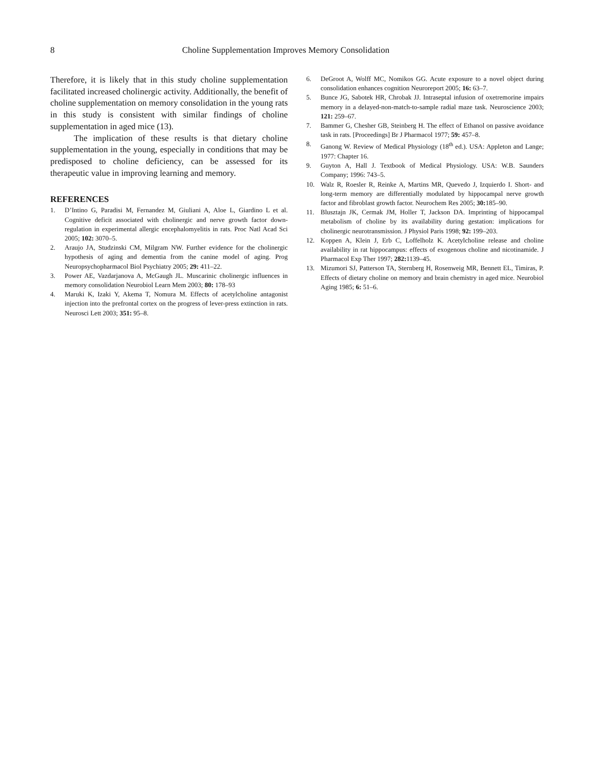8
Choline Supplementation Improves Memory Consolidation
Therefore, it is likely that in this study choline supplementation facilitated increased cholinergic activity. Additionally, the benefit of choline supplementation on memory consolidation in the young rats in this study is consistent with similar findings of choline supplementation in aged mice (13).
The implication of these results is that dietary choline supplementation in the young, especially in conditions that may be predisposed to choline deficiency, can be assessed for its therapeutic value in improving learning and memory.
REFERENCES
1. D’Intino G, Paradisi M, Fernandez M, Giuliani A, Aloe L, Giardino L et al. Cognitive deficit associated with cholinergic and nerve growth factor down-regulation in experimental allergic encephalomyelitis in rats. Proc Natl Acad Sci 2005; 102: 3070–5.
2. Araujo JA, Studzinski CM, Milgram NW. Further evidence for the cholinergic hypothesis of aging and dementia from the canine model of aging. Prog Neuropsychopharmacol Biol Psychiatry 2005; 29: 411–22.
3. Power AE, Vazdarjanova A, McGaugh JL. Muscarinic cholinergic influences in memory consolidation Neurobiol Learn Mem 2003; 80: 178–93
4. Maruki K, Izaki Y, Akema T, Nomura M. Effects of acetylcholine antagonist injection into the prefrontal cortex on the progress of lever-press extinction in rats. Neurosci Lett 2003; 351: 95–8.
6. DeGroot A, Wolff MC, Nomikos GG. Acute exposure to a novel object during consolidation enhances cognition Neuroreport 2005; 16: 63–7.
5. Bunce JG, Sabotek HR, Chrobak JJ. Intraseptal infusion of oxetremorine impairs memory in a delayed-non-match-to-sample radial maze task. Neuroscience 2003; 121: 259–67.
7. Bammer G, Chesher GB, Steinberg H. The effect of Ethanol on passive avoidance task in rats. [Proceedings] Br J Pharmacol 1977; 59: 457–8.
8. Ganong W. Review of Medical Physiology (18<sup>th</sup> ed.). USA: Appleton and Lange; 1977: Chapter 16.
9. Guyton A, Hall J. Textbook of Medical Physiology. USA: W.B. Saunders Company; 1996: 743–5.
10. Walz R, Roesler R, Reinke A, Martins MR, Quevedo J, Izquierdo I. Short- and long-term memory are differentially modulated by hippocampal nerve growth factor and fibroblast growth factor. Neurochem Res 2005; 30: 185–90.
11. Blusztajn JK, Cermak JM, Holler T, Jackson DA. Imprinting of hippocampal metabolism of choline by its availability during gestation: implications for cholinergic neurotransmission. J Physiol Paris 1998; 92: 199–203.
12. Koppen A, Klein J, Erb C, Loffelholz K. Acetylcholine release and choline availability in rat hippocampus: effects of exogenous choline and nicotinamide. J Pharmacol Exp Ther 1997; 282: 1139–45.
13. Mizumori SJ, Patterson TA, Sternberg H, Rosenweig MR, Bennett EL, Timiras, P. Effects of dietary choline on memory and brain chemistry in aged mice. Neurobiol Aging 1985; 6: 51–6.